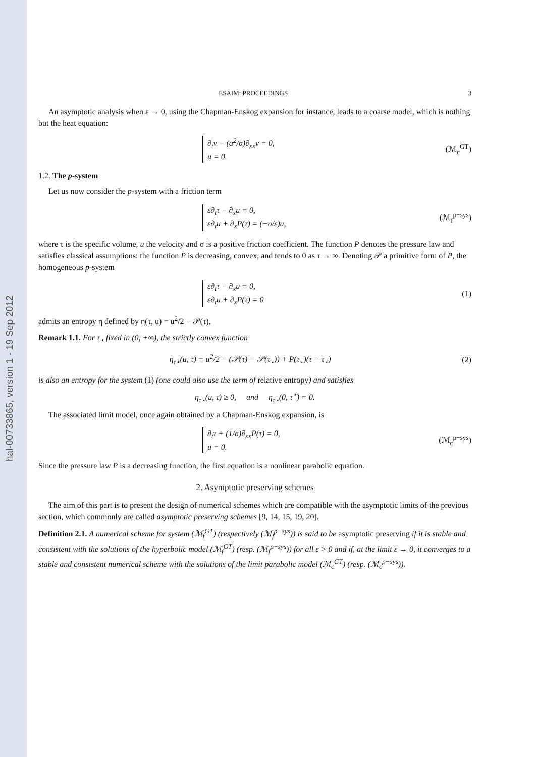hal-00733865, version 1 - 19 Sep 2012
ESAIM: PROCEEDINGS 3
An asymptotic analysis when ε → 0, using the Chapman-Enskog expansion for instance, leads to a coarse model, which is nothing but the heat equation:
∂<sub>t</sub>v − (a<sup>2</sup>/σ)∂<sub>xx</sub>v = 0,
u = 0.
(ℳ<sub>c</sub><sup>GT</sup>)
1.2. The p-system
Let us now consider the p-system with a friction term
ε∂<sub>t</sub>τ − ∂<sub>x</sub>u = 0,
ε∂<sub>t</sub>u + ∂<sub>x</sub>P(τ) = (−σ/ε)u,
(ℳ<sub>f</sub><sup>p−sys</sup>)
where τ is the specific volume, u the velocity and σ is a positive friction coefficient. The function P denotes the pressure law and satisfies classical assumptions: the function P is decreasing, convex, and tends to 0 as τ → ∞. Denoting 𝒫 a primitive form of P, the homogeneous p-system
ε∂<sub>t</sub>τ − ∂<sub>x</sub>u = 0,
ε∂<sub>t</sub>u + ∂<sub>x</sub>P(τ) = 0
(1)
admits an entropy η defined by η(τ, u) = u<sup>2</sup>/2 − 𝒫(τ).
Remark 1.1. For τ<sub>⋆</sub> fixed in (0, +∞), the strictly convex function
η<sub>τ⋆</sub>(u, τ) = u<sup>2</sup>/2 − (𝒫(τ) − 𝒫(τ<sub>⋆</sub>)) + P(τ<sub>⋆</sub>)(τ − τ<sub>⋆</sub>)
(2)
is also an entropy for the system (1) (one could also use the term of relative entropy) and satisfies
η<sub>τ⋆</sub>(u, τ) ≥ 0, and η<sub>τ⋆</sub>(0, τ<sup>⋆</sup>) = 0.
The associated limit model, once again obtained by a Chapman-Enskog expansion, is
∂<sub>t</sub>τ + (1/σ)∂<sub>xx</sub>P(τ) = 0,
u = 0.
(ℳ<sub>c</sub><sup>p−sys</sup>)
Since the pressure law P is a decreasing function, the first equation is a nonlinear parabolic equation.
2. Asymptotic preserving schemes
The aim of this part is to present the design of numerical schemes which are compatible with the asymptotic limits of the previous section, which commonly are called asymptotic preserving schemes [9, 14, 15, 19, 20].
Definition 2.1. A numerical scheme for system (ℳ<sub>f</sub><sup>GT</sup>) (respectively (ℳ<sub>f</sub><sup>p−sys</sup>)) is said to be asymptotic preserving if it is stable and consistent with the solutions of the hyperbolic model (ℳ<sub>f</sub><sup>GT</sup>) (resp. (ℳ<sub>f</sub><sup>p−sys</sup>)) for all ε > 0 and if, at the limit ε → 0, it converges to a stable and consistent numerical scheme with the solutions of the limit parabolic model (ℳ<sub>c</sub><sup>GT</sup>) (resp. (ℳ<sub>c</sub><sup>p−sys</sup>)).